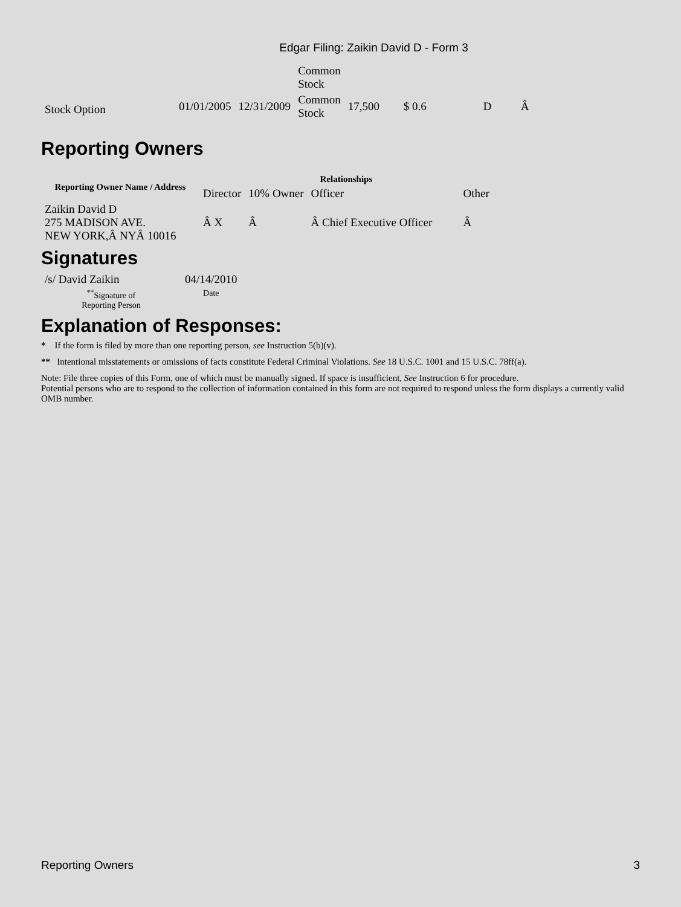Edgar Filing: Zaikin David D - Form 3
| | | | Common Stock | | | | |
| Stock Option | 01/01/2005 | 12/31/2009 | Common Stock | 17,500 | $ 0.6 | D | Â |
Reporting Owners
| Reporting Owner Name / Address | Relationships | | | |
| --- | --- | --- | --- | --- |
| | Director | 10% Owner | Officer | Other |
| Zaikin David D 275 MADISON AVE. NEW YORK,Â NYÂ 10016 | Â X | Â | Â Chief Executive Officer | Â |
Signatures
| /s/ David Zaikin | 04/14/2010 |
| <sup>**</sup> Signature of Reporting Person | Date |
Explanation of Responses:
* If the form is filed by more than one reporting person, see Instruction 5(b)(v).
** Intentional misstatements or omissions of facts constitute Federal Criminal Violations. See 18 U.S.C. 1001 and 15 U.S.C. 78ff(a).
Note: File three copies of this Form, one of which must be manually signed. If space is insufficient, See Instruction 6 for procedure.
Potential persons who are to respond to the collection of information contained in this form are not required to respond unless the form displays a currently valid OMB number.
Reporting Owners 3